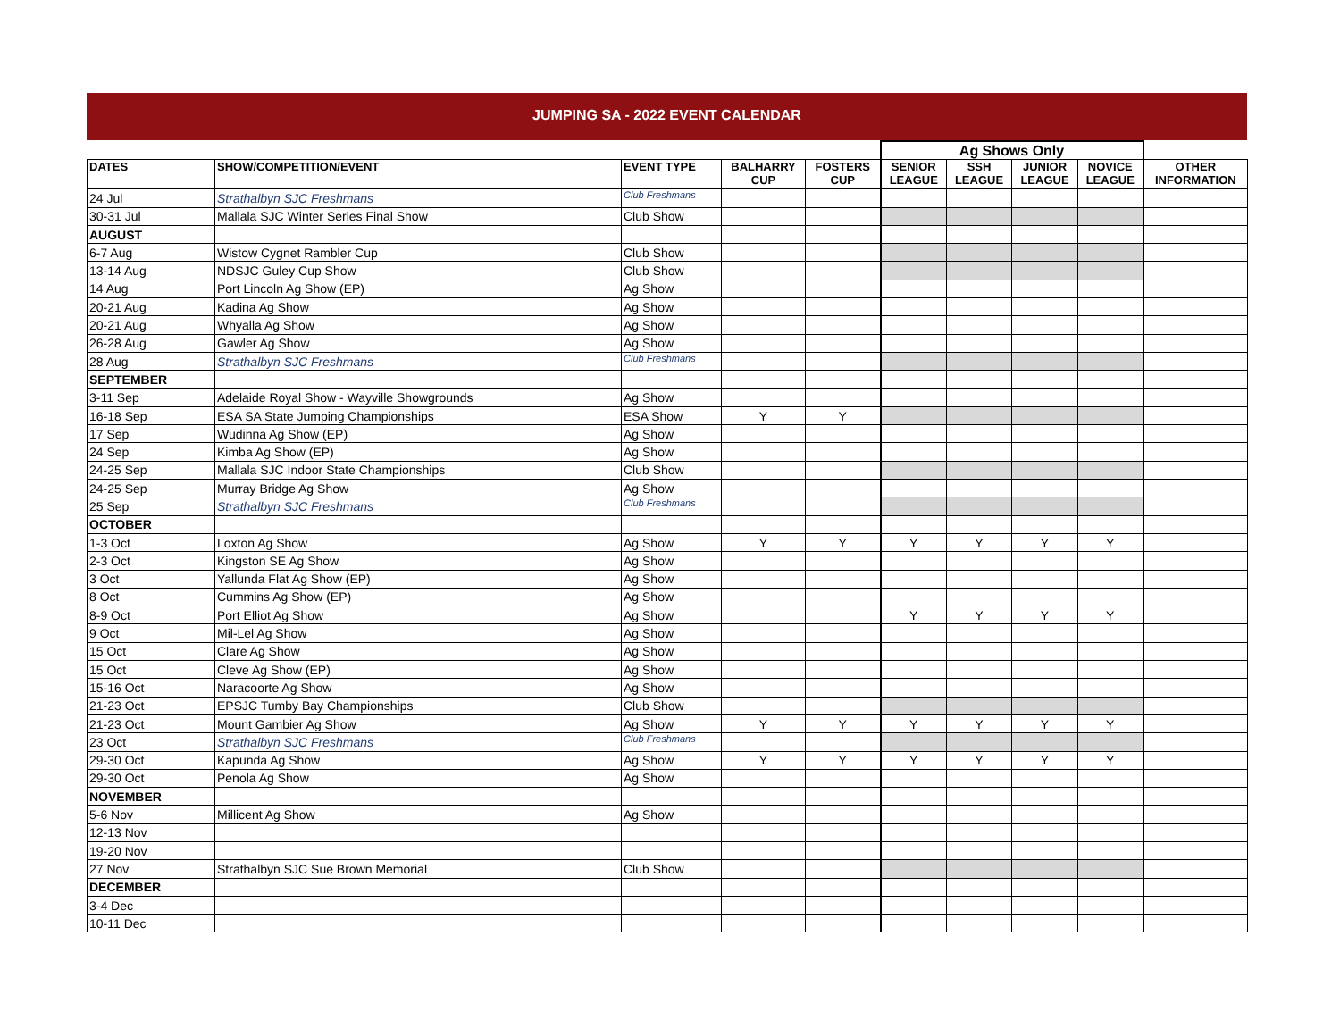JUMPING SA - 2022 EVENT CALENDAR
| | | | | | Ag Shows Only | | | | |
| DATES | SHOW/COMPETITION/EVENT | EVENT TYPE | BALHARRY CUP | FOSTERS CUP | SENIOR LEAGUE | SSH LEAGUE | JUNIOR LEAGUE | NOVICE LEAGUE | OTHER INFORMATION |
| 24 Jul | Strathalbyn SJC Freshmans | Club Freshmans | | | | | | | |
| 30-31 Jul | Mallala SJC Winter Series Final Show | Club Show | | | | | | | |
| AUGUST | | | | | | | | | |
| 6-7 Aug | Wistow Cygnet Rambler Cup | Club Show | | | | | | | |
| 13-14 Aug | NDSJC Guley Cup Show | Club Show | | | | | | | |
| 14 Aug | Port Lincoln Ag Show (EP) | Ag Show | | | | | | | |
| 20-21 Aug | Kadina Ag Show | Ag Show | | | | | | | |
| 20-21 Aug | Whyalla Ag Show | Ag Show | | | | | | | |
| 26-28 Aug | Gawler Ag Show | Ag Show | | | | | | | |
| 28 Aug | Strathalbyn SJC Freshmans | Club Freshmans | | | | | | | |
| SEPTEMBER | | | | | | | | | |
| 3-11 Sep | Adelaide Royal Show - Wayville Showgrounds | Ag Show | | | | | | | |
| 16-18 Sep | ESA SA State Jumping Championships | ESA Show | Y | Y | | | | | |
| 17 Sep | Wudinna Ag Show (EP) | Ag Show | | | | | | | |
| 24 Sep | Kimba Ag Show (EP) | Ag Show | | | | | | | |
| 24-25 Sep | Mallala SJC Indoor State Championships | Club Show | | | | | | | |
| 24-25 Sep | Murray Bridge Ag Show | Ag Show | | | | | | | |
| 25 Sep | Strathalbyn SJC Freshmans | Club Freshmans | | | | | | | |
| OCTOBER | | | | | | | | | |
| 1-3 Oct | Loxton Ag Show | Ag Show | Y | Y | Y | Y | Y | Y | |
| 2-3 Oct | Kingston SE Ag Show | Ag Show | | | | | | | |
| 3 Oct | Yallunda Flat Ag Show (EP) | Ag Show | | | | | | | |
| 8 Oct | Cummins Ag Show (EP) | Ag Show | | | | | | | |
| 8-9 Oct | Port Elliot Ag Show | Ag Show | | | Y | Y | Y | Y | |
| 9 Oct | Mil-Lel Ag Show | Ag Show | | | | | | | |
| 15 Oct | Clare Ag Show | Ag Show | | | | | | | |
| 15 Oct | Cleve Ag Show (EP) | Ag Show | | | | | | | |
| 15-16 Oct | Naracoorte Ag Show | Ag Show | | | | | | | |
| 21-23 Oct | EPSJC Tumby Bay Championships | Club Show | | | | | | | |
| 21-23 Oct | Mount Gambier Ag Show | Ag Show | Y | Y | Y | Y | Y | Y | |
| 23 Oct | Strathalbyn SJC Freshmans | Club Freshmans | | | | | | | |
| 29-30 Oct | Kapunda Ag Show | Ag Show | Y | Y | Y | Y | Y | Y | |
| 29-30 Oct | Penola Ag Show | Ag Show | | | | | | | |
| NOVEMBER | | | | | | | | | |
| 5-6 Nov | Millicent Ag Show | Ag Show | | | | | | | |
| 12-13 Nov | | | | | | | | | |
| 19-20 Nov | | | | | | | | | |
| 27 Nov | Strathalbyn SJC Sue Brown Memorial | Club Show | | | | | | | |
| DECEMBER | | | | | | | | | |
| 3-4 Dec | | | | | | | | | |
| 10-11 Dec | | | | | | | | | |